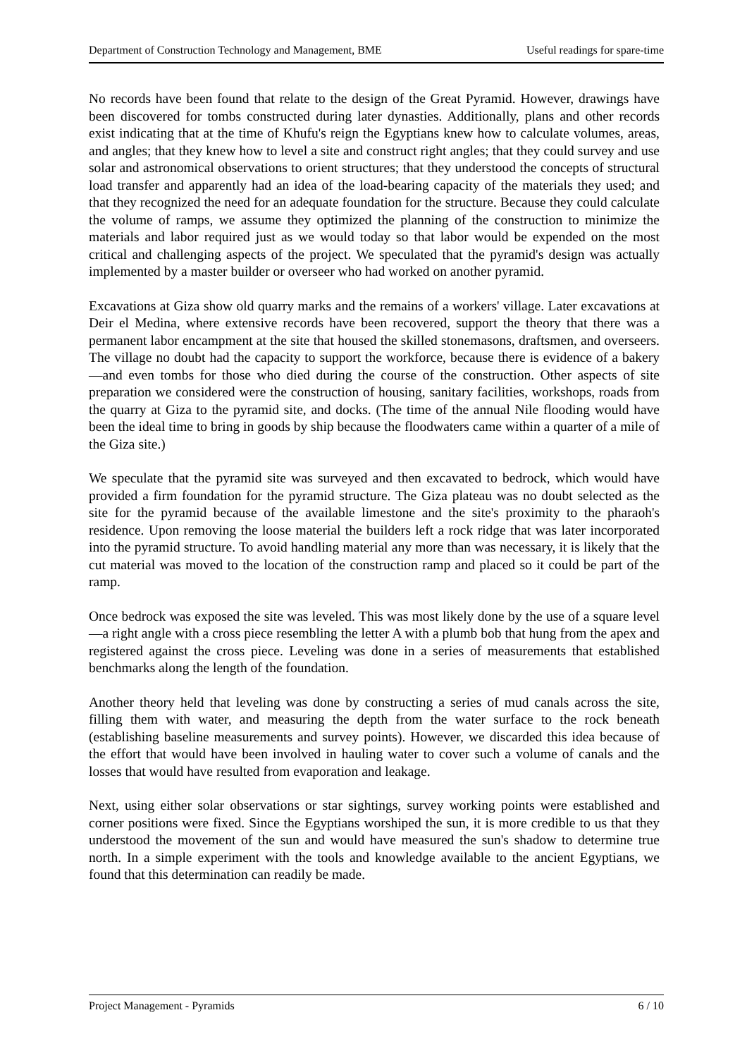Department of Construction Technology and Management, BME Useful readings for spare-time
No records have been found that relate to the design of the Great Pyramid. However, drawings have been discovered for tombs constructed during later dynasties. Additionally, plans and other records exist indicating that at the time of Khufu's reign the Egyptians knew how to calculate volumes, areas, and angles; that they knew how to level a site and construct right angles; that they could survey and use solar and astronomical observations to orient structures; that they understood the concepts of structural load transfer and apparently had an idea of the load-bearing capacity of the materials they used; and that they recognized the need for an adequate foundation for the structure. Because they could calculate the volume of ramps, we assume they optimized the planning of the construction to minimize the materials and labor required just as we would today so that labor would be expended on the most critical and challenging aspects of the project. We speculated that the pyramid's design was actually implemented by a master builder or overseer who had worked on another pyramid.
Excavations at Giza show old quarry marks and the remains of a workers' village. Later excavations at Deir el Medina, where extensive records have been recovered, support the theory that there was a permanent labor encampment at the site that housed the skilled stonemasons, draftsmen, and overseers. The village no doubt had the capacity to support the workforce, because there is evidence of a bakery—and even tombs for those who died during the course of the construction. Other aspects of site preparation we considered were the construction of housing, sanitary facilities, workshops, roads from the quarry at Giza to the pyramid site, and docks. (The time of the annual Nile flooding would have been the ideal time to bring in goods by ship because the floodwaters came within a quarter of a mile of the Giza site.)
We speculate that the pyramid site was surveyed and then excavated to bedrock, which would have provided a firm foundation for the pyramid structure. The Giza plateau was no doubt selected as the site for the pyramid because of the available limestone and the site's proximity to the pharaoh's residence. Upon removing the loose material the builders left a rock ridge that was later incorporated into the pyramid structure. To avoid handling material any more than was necessary, it is likely that the cut material was moved to the location of the construction ramp and placed so it could be part of the ramp.
Once bedrock was exposed the site was leveled. This was most likely done by the use of a square level—a right angle with a cross piece resembling the letter A with a plumb bob that hung from the apex and registered against the cross piece. Leveling was done in a series of measurements that established benchmarks along the length of the foundation.
Another theory held that leveling was done by constructing a series of mud canals across the site, filling them with water, and measuring the depth from the water surface to the rock beneath (establishing baseline measurements and survey points). However, we discarded this idea because of the effort that would have been involved in hauling water to cover such a volume of canals and the losses that would have resulted from evaporation and leakage.
Next, using either solar observations or star sightings, survey working points were established and corner positions were fixed. Since the Egyptians worshiped the sun, it is more credible to us that they understood the movement of the sun and would have measured the sun's shadow to determine true north. In a simple experiment with the tools and knowledge available to the ancient Egyptians, we found that this determination can readily be made.
Project Management - Pyramids 6 / 10